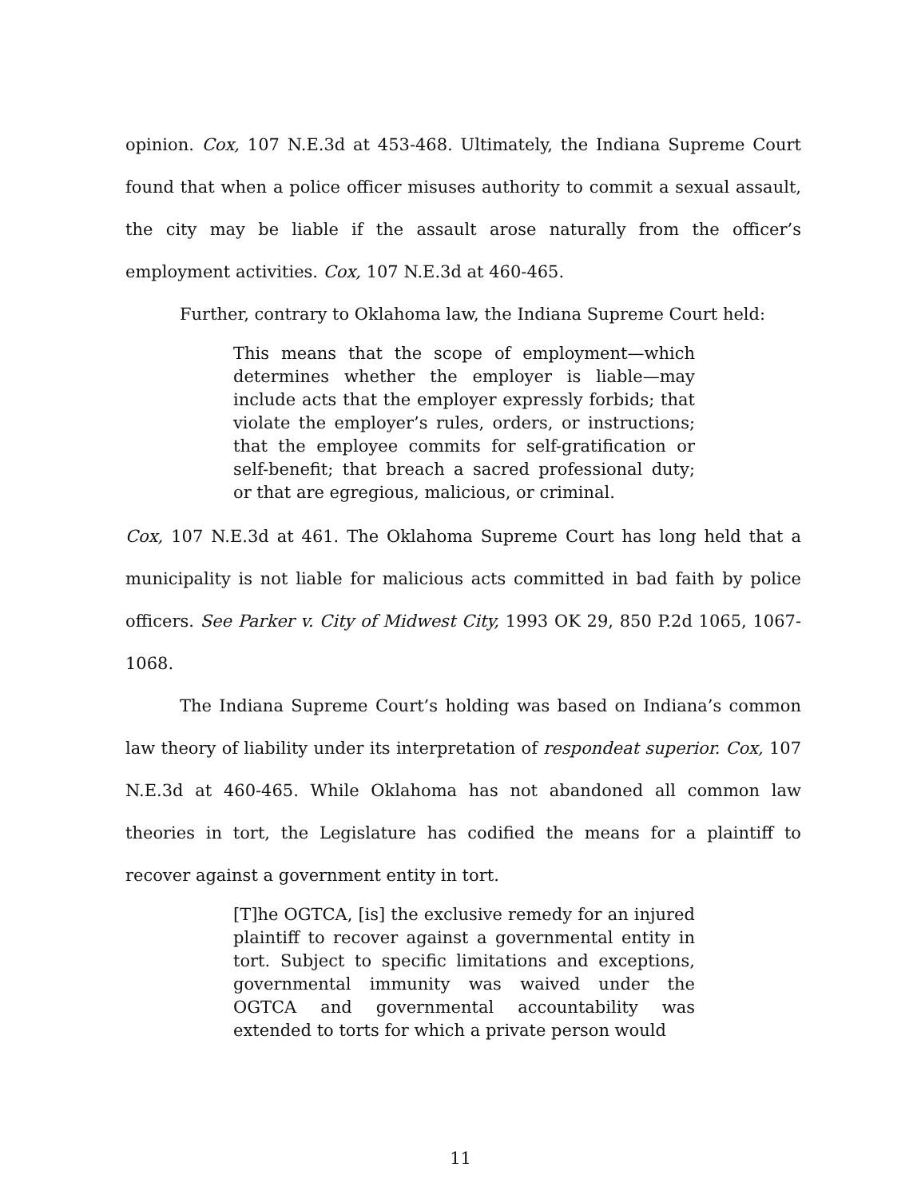opinion. Cox, 107 N.E.3d at 453-468. Ultimately, the Indiana Supreme Court found that when a police officer misuses authority to commit a sexual assault, the city may be liable if the assault arose naturally from the officer’s employment activities. Cox, 107 N.E.3d at 460-465.
Further, contrary to Oklahoma law, the Indiana Supreme Court held:
This means that the scope of employment—which determines whether the employer is liable—may include acts that the employer expressly forbids; that violate the employer’s rules, orders, or instructions; that the employee commits for self-gratification or self-benefit; that breach a sacred professional duty; or that are egregious, malicious, or criminal.
Cox, 107 N.E.3d at 461. The Oklahoma Supreme Court has long held that a municipality is not liable for malicious acts committed in bad faith by police officers. See Parker v. City of Midwest City, 1993 OK 29, 850 P.2d 1065, 1067-1068.
The Indiana Supreme Court’s holding was based on Indiana’s common law theory of liability under its interpretation of respondeat superior. Cox, 107 N.E.3d at 460-465. While Oklahoma has not abandoned all common law theories in tort, the Legislature has codified the means for a plaintiff to recover against a government entity in tort.
[T]he OGTCA, [is] the exclusive remedy for an injured plaintiff to recover against a governmental entity in tort. Subject to specific limitations and exceptions, governmental immunity was waived under the OGTCA and governmental accountability was extended to torts for which a private person would
11